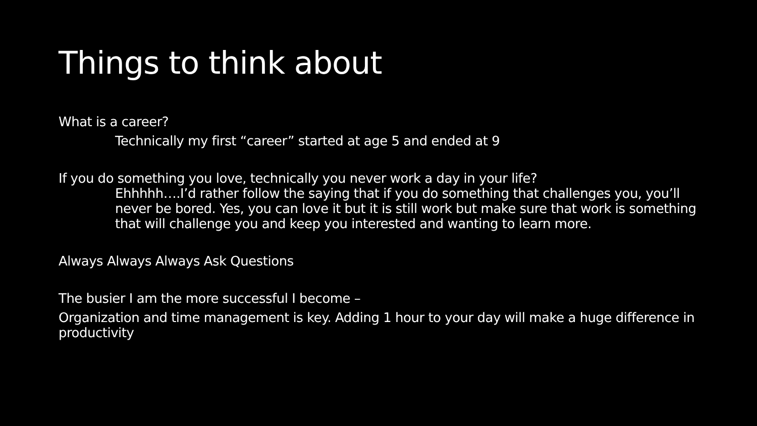Things to think about
What is a career?
Technically my first “career” started at age 5 and ended at 9
If you do something you love, technically you never work a day in your life?
Ehhhhh….I’d rather follow the saying that if you do something that challenges you, you’ll never be bored. Yes, you can love it but it is still work but make sure that work is something that will challenge you and keep you interested and wanting to learn more.
Always Always Always Ask Questions
The busier I am the more successful I become –
Organization and time management is key. Adding 1 hour to your day will make a huge difference in productivity